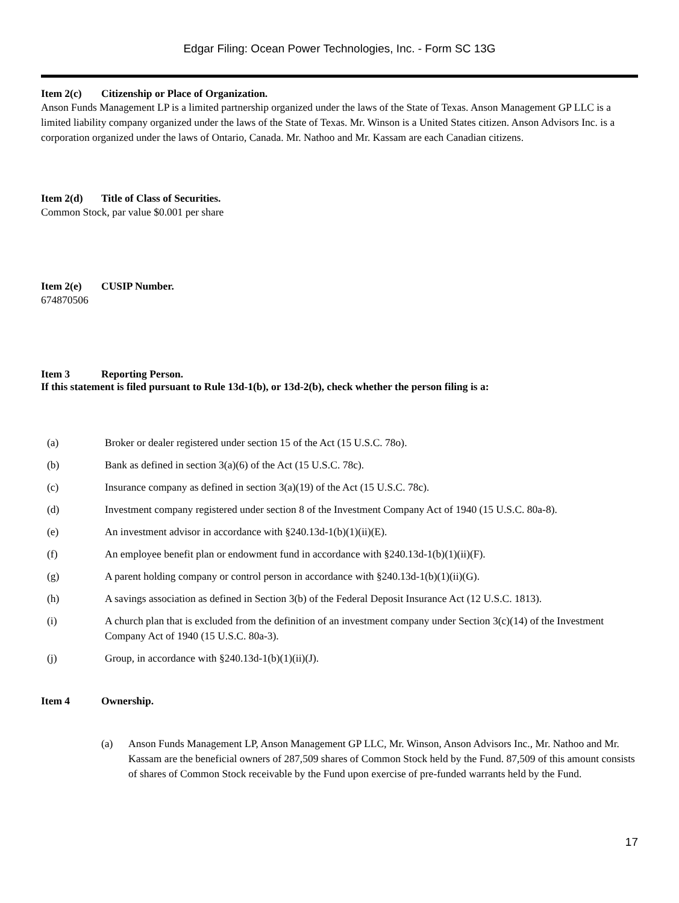Edgar Filing: Ocean Power Technologies, Inc. - Form SC 13G
Item 2(c) Citizenship or Place of Organization.
Anson Funds Management LP is a limited partnership organized under the laws of the State of Texas. Anson Management GP LLC is a limited liability company organized under the laws of the State of Texas. Mr. Winson is a United States citizen. Anson Advisors Inc. is a corporation organized under the laws of Ontario, Canada. Mr. Nathoo and Mr. Kassam are each Canadian citizens.
Item 2(d) Title of Class of Securities.
Common Stock, par value $0.001 per share
Item 2(e) CUSIP Number.
674870506
Item 3 Reporting Person.
If this statement is filed pursuant to Rule 13d-1(b), or 13d-2(b), check whether the person filing is a:
(a) Broker or dealer registered under section 15 of the Act (15 U.S.C. 78o).
(b) Bank as defined in section 3(a)(6) of the Act (15 U.S.C. 78c).
(c) Insurance company as defined in section 3(a)(19) of the Act (15 U.S.C. 78c).
(d) Investment company registered under section 8 of the Investment Company Act of 1940 (15 U.S.C. 80a-8).
(e) An investment advisor in accordance with §240.13d-1(b)(1)(ii)(E).
(f) An employee benefit plan or endowment fund in accordance with §240.13d-1(b)(1)(ii)(F).
(g) A parent holding company or control person in accordance with §240.13d-1(b)(1)(ii)(G).
(h) A savings association as defined in Section 3(b) of the Federal Deposit Insurance Act (12 U.S.C. 1813).
(i) A church plan that is excluded from the definition of an investment company under Section 3(c)(14) of the Investment Company Act of 1940 (15 U.S.C. 80a-3).
(j) Group, in accordance with §240.13d-1(b)(1)(ii)(J).
Item 4 Ownership.
(a) Anson Funds Management LP, Anson Management GP LLC, Mr. Winson, Anson Advisors Inc., Mr. Nathoo and Mr. Kassam are the beneficial owners of 287,509 shares of Common Stock held by the Fund. 87,509 of this amount consists of shares of Common Stock receivable by the Fund upon exercise of pre-funded warrants held by the Fund.
17